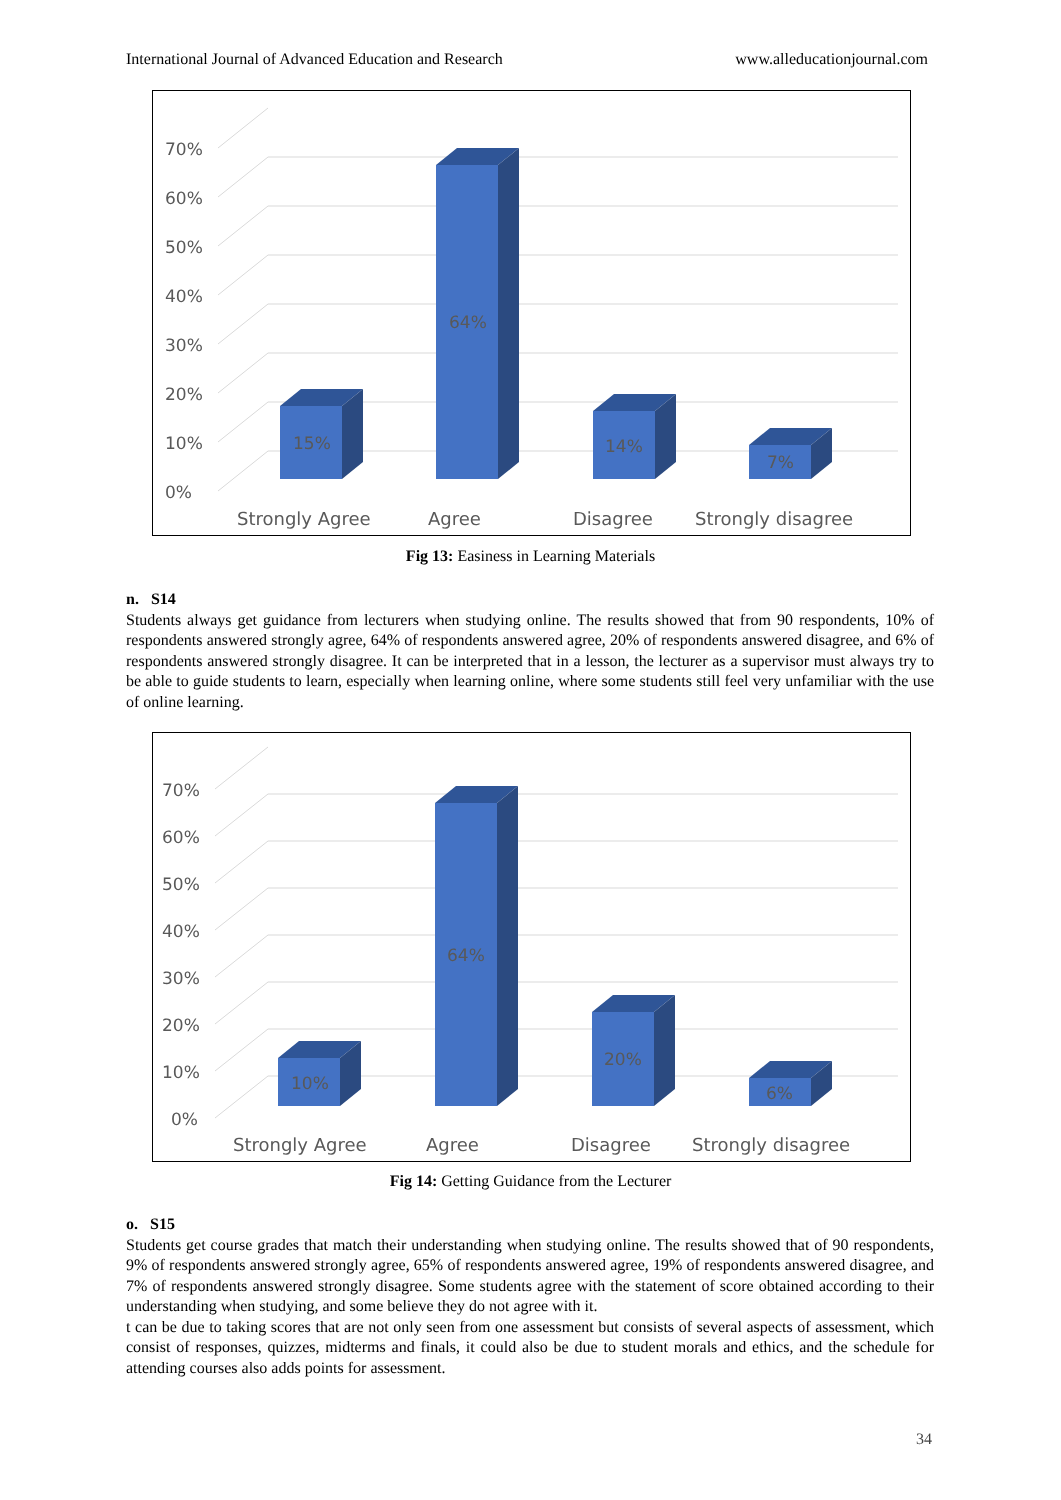International Journal of Advanced Education and Research www.alleducationjournal.com
0%
10%
20%
30%
40%
50%
60%
70%
15%
64%
14%
7%
Strongly Agree
Agree
Disagree
Strongly disagree
Fig 13: Easiness in Learning Materials
n. S14
Students always get guidance from lecturers when studying online. The results showed that from 90 respondents, 10% of respondents answered strongly agree, 64% of respondents answered agree, 20% of respondents answered disagree, and 6% of respondents answered strongly disagree. It can be interpreted that in a lesson, the lecturer as a supervisor must always try to be able to guide students to learn, especially when learning online, where some students still feel very unfamiliar with the use of online learning.
0%
10%
20%
30%
40%
50%
60%
70%
10%
64%
20%
6%
Strongly Agree
Agree
Disagree
Strongly disagree
Fig 14: Getting Guidance from the Lecturer
o. S15
Students get course grades that match their understanding when studying online. The results showed that of 90 respondents, 9% of respondents answered strongly agree, 65% of respondents answered agree, 19% of respondents answered disagree, and 7% of respondents answered strongly disagree. Some students agree with the statement of score obtained according to their understanding when studying, and some believe they do not agree with it.
t can be due to taking scores that are not only seen from one assessment but consists of several aspects of assessment, which consist of responses, quizzes, midterms and finals, it could also be due to student morals and ethics, and the schedule for attending courses also adds points for assessment.
34